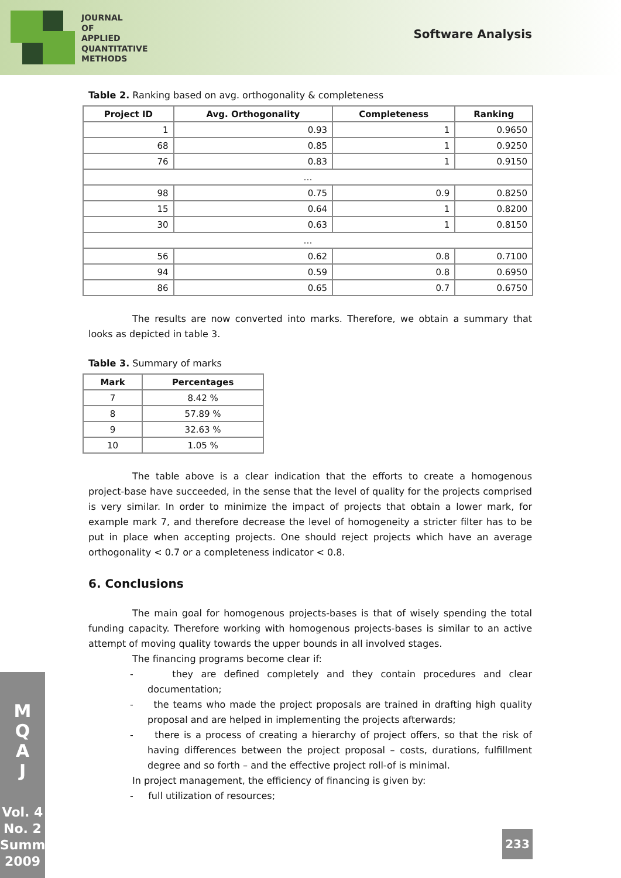JOURNAL
OF
APPLIED
QUANTITATIVE
METHODS
Software Analysis
Table 2. Ranking based on avg. orthogonality & completeness
| Project ID | Avg. Orthogonality | Completeness | Ranking |
| --- | --- | --- | --- |
| 1 | 0.93 | 1 | 0.9650 |
| 68 | 0.85 | 1 | 0.9250 |
| 76 | 0.83 | 1 | 0.9150 |
| … | | | |
| 98 | 0.75 | 0.9 | 0.8250 |
| 15 | 0.64 | 1 | 0.8200 |
| 30 | 0.63 | 1 | 0.8150 |
| … | | | |
| 56 | 0.62 | 0.8 | 0.7100 |
| 94 | 0.59 | 0.8 | 0.6950 |
| 86 | 0.65 | 0.7 | 0.6750 |
The results are now converted into marks. Therefore, we obtain a summary that looks as depicted in table 3.
Table 3. Summary of marks
| Mark | Percentages |
| --- | --- |
| 7 | 8.42 % |
| 8 | 57.89 % |
| 9 | 32.63 % |
| 10 | 1.05 % |
The table above is a clear indication that the efforts to create a homogenous project-base have succeeded, in the sense that the level of quality for the projects comprised is very similar. In order to minimize the impact of projects that obtain a lower mark, for example mark 7, and therefore decrease the level of homogeneity a stricter filter has to be put in place when accepting projects. One should reject projects which have an average orthogonality < 0.7 or a completeness indicator < 0.8.
6. Conclusions
The main goal for homogenous projects-bases is that of wisely spending the total funding capacity. Therefore working with homogenous projects-bases is similar to an active attempt of moving quality towards the upper bounds in all involved stages.
The financing programs become clear if:
- they are defined completely and they contain procedures and clear documentation;
- the teams who made the project proposals are trained in drafting high quality proposal and are helped in implementing the projects afterwards;
- there is a process of creating a hierarchy of project offers, so that the risk of having differences between the project proposal – costs, durations, fulfillment degree and so forth – and the effective project roll-of is minimal.
In project management, the efficiency of financing is given by:
- full utilization of resources;
M
Q
A
J
Vol. 4
No. 2
Summer
2009
233